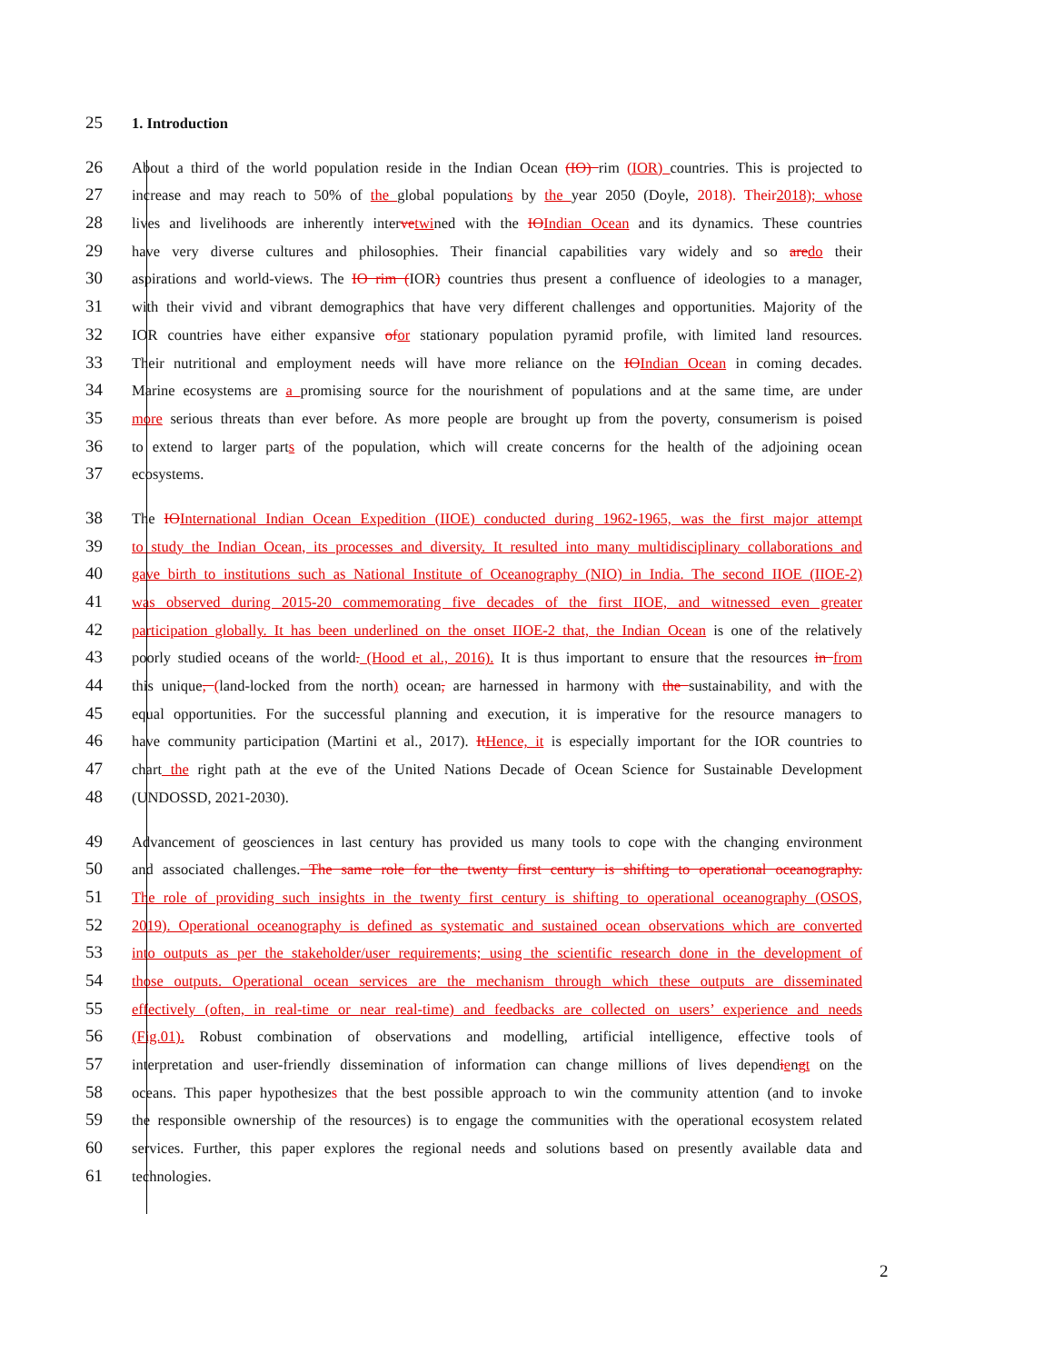25 1. Introduction
26 About a third of the world population reside in the Indian Ocean (IO) rim (IOR) countries. This is projected to
27 increase and may reach to 50% of the global populations by the year 2050 (Doyle, 2018). Their 2018); whose
28 lives and livelihoods are inherently intervetwined with the IOIndian Ocean and its dynamics. These countries
29 have very diverse cultures and philosophies. Their financial capabilities vary widely and so aredo their
30 aspirations and world-views. The IO rim (IOR) countries thus present a confluence of ideologies to a manager,
31 with their vivid and vibrant demographics that have very different challenges and opportunities. Majority of the
32 IOR countries have either expansive ofor stationary population pyramid profile, with limited land resources.
33 Their nutritional and employment needs will have more reliance on the IOIndian Ocean in coming decades.
34 Marine ecosystems are a promising source for the nourishment of populations and at the same time, are under
35 more serious threats than ever before. As more people are brought up from the poverty, consumerism is poised
36 to extend to larger parts of the population, which will create concerns for the health of the adjoining ocean
37 ecosystems.
38 The IOInternational Indian Ocean Expedition (IIOE) conducted during 1962-1965, was the first major attempt
39 to study the Indian Ocean, its processes and diversity. It resulted into many multidisciplinary collaborations and
40 gave birth to institutions such as National Institute of Oceanography (NIO) in India. The second IIOE (IIOE-2)
41 was observed during 2015-20 commemorating five decades of the first IIOE, and witnessed even greater
42 participation globally. It has been underlined on the onset IIOE-2 that, the Indian Ocean is one of the relatively
43 poorly studied oceans of the world. (Hood et al., 2016). It is thus important to ensure that the resources in from
44 this unique, (land-locked from the north) ocean, are harnessed in harmony with the sustainability, and with the
45 equal opportunities. For the successful planning and execution, it is imperative for the resource managers to
46 have community participation (Martini et al., 2017). ItHence, it is especially important for the IOR countries to
47 chart the right path at the eve of the United Nations Decade of Ocean Science for Sustainable Development
48 (UNDOSSD, 2021-2030).
49 Advancement of geosciences in last century has provided us many tools to cope with the changing environment
50 and associated challenges. The same role for the twenty first century is shifting to operational oceanography.
51 The role of providing such insights in the twenty first century is shifting to operational oceanography (OSOS,
52 2019). Operational oceanography is defined as systematic and sustained ocean observations which are converted
53 into outputs as per the stakeholder/user requirements; using the scientific research done in the development of
54 those outputs. Operational ocean services are the mechanism through which these outputs are disseminated
55 effectively (often, in real-time or near real-time) and feedbacks are collected on users’ experience and needs
56 (Fig.01). Robust combination of observations and modelling, artificial intelligence, effective tools of
57 interpretation and user-friendly dissemination of information can change millions of lives dependiengt on the
58 oceans. This paper hypothesizes that the best possible approach to win the community attention (and to invoke
59 the responsible ownership of the resources) is to engage the communities with the operational ecosystem related
60 services. Further, this paper explores the regional needs and solutions based on presently available data and
61 technologies.
2